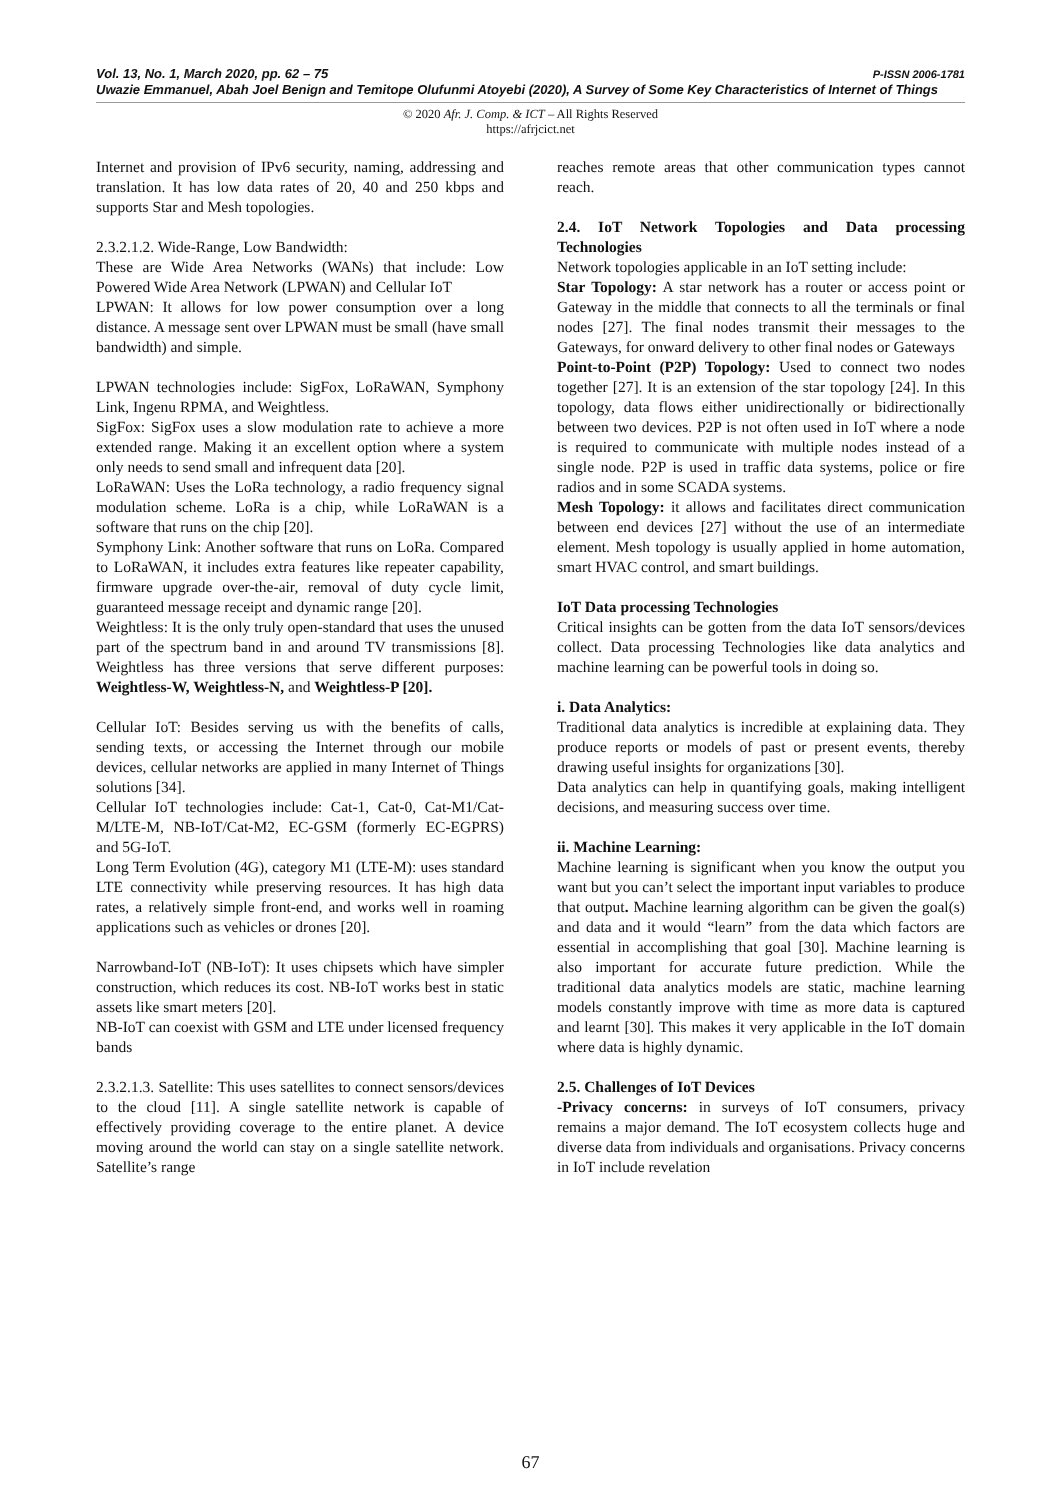Vol. 13, No. 1, March 2020, pp. 62 – 75 P-ISSN 2006-1781
Uwazie Emmanuel, Abah Joel Benign and Temitope Olufunmi Atoyebi (2020), A Survey of Some Key Characteristics of Internet of Things
© 2020 Afr. J. Comp. & ICT – All Rights Reserved
https://afrjcict.net
Internet and provision of IPv6 security, naming, addressing and translation. It has low data rates of 20, 40 and 250 kbps and supports Star and Mesh topologies.
2.3.2.1.2. Wide-Range, Low Bandwidth:
These are Wide Area Networks (WANs) that include: Low Powered Wide Area Network (LPWAN) and Cellular IoT
LPWAN: It allows for low power consumption over a long distance. A message sent over LPWAN must be small (have small bandwidth) and simple.
LPWAN technologies include: SigFox, LoRaWAN, Symphony Link, Ingenu RPMA, and Weightless.
SigFox: SigFox uses a slow modulation rate to achieve a more extended range. Making it an excellent option where a system only needs to send small and infrequent data [20].
LoRaWAN: Uses the LoRa technology, a radio frequency signal modulation scheme. LoRa is a chip, while LoRaWAN is a software that runs on the chip [20].
Symphony Link: Another software that runs on LoRa. Compared to LoRaWAN, it includes extra features like repeater capability, firmware upgrade over-the-air, removal of duty cycle limit, guaranteed message receipt and dynamic range [20].
Weightless: It is the only truly open-standard that uses the unused part of the spectrum band in and around TV transmissions [8]. Weightless has three versions that serve different purposes: Weightless-W, Weightless-N, and Weightless-P [20].
Cellular IoT: Besides serving us with the benefits of calls, sending texts, or accessing the Internet through our mobile devices, cellular networks are applied in many Internet of Things solutions [34].
Cellular IoT technologies include: Cat-1, Cat-0, Cat-M1/Cat-M/LTE-M, NB-IoT/Cat-M2, EC-GSM (formerly EC-EGPRS) and 5G-IoT.
Long Term Evolution (4G), category M1 (LTE-M): uses standard LTE connectivity while preserving resources. It has high data rates, a relatively simple front-end, and works well in roaming applications such as vehicles or drones [20].
Narrowband-IoT (NB-IoT): It uses chipsets which have simpler construction, which reduces its cost. NB-IoT works best in static assets like smart meters [20].
NB-IoT can coexist with GSM and LTE under licensed frequency bands
2.3.2.1.3. Satellite: This uses satellites to connect sensors/devices to the cloud [11]. A single satellite network is capable of effectively providing coverage to the entire planet. A device moving around the world can stay on a single satellite network. Satellite’s range
reaches remote areas that other communication types cannot reach.
2.4. IoT Network Topologies and Data processing Technologies
Network topologies applicable in an IoT setting include:
Star Topology: A star network has a router or access point or Gateway in the middle that connects to all the terminals or final nodes [27]. The final nodes transmit their messages to the Gateways, for onward delivery to other final nodes or Gateways
Point-to-Point (P2P) Topology: Used to connect two nodes together [27]. It is an extension of the star topology [24]. In this topology, data flows either unidirectionally or bidirectionally between two devices. P2P is not often used in IoT where a node is required to communicate with multiple nodes instead of a single node. P2P is used in traffic data systems, police or fire radios and in some SCADA systems.
Mesh Topology: it allows and facilitates direct communication between end devices [27] without the use of an intermediate element. Mesh topology is usually applied in home automation, smart HVAC control, and smart buildings.
IoT Data processing Technologies
Critical insights can be gotten from the data IoT sensors/devices collect. Data processing Technologies like data analytics and machine learning can be powerful tools in doing so.
i. Data Analytics:
Traditional data analytics is incredible at explaining data. They produce reports or models of past or present events, thereby drawing useful insights for organizations [30].
Data analytics can help in quantifying goals, making intelligent decisions, and measuring success over time.
ii. Machine Learning:
Machine learning is significant when you know the output you want but you can’t select the important input variables to produce that output. Machine learning algorithm can be given the goal(s) and data and it would “learn” from the data which factors are essential in accomplishing that goal [30]. Machine learning is also important for accurate future prediction. While the traditional data analytics models are static, machine learning models constantly improve with time as more data is captured and learnt [30]. This makes it very applicable in the IoT domain where data is highly dynamic.
2.5. Challenges of IoT Devices
-Privacy concerns: in surveys of IoT consumers, privacy remains a major demand. The IoT ecosystem collects huge and diverse data from individuals and organisations. Privacy concerns in IoT include revelation
67